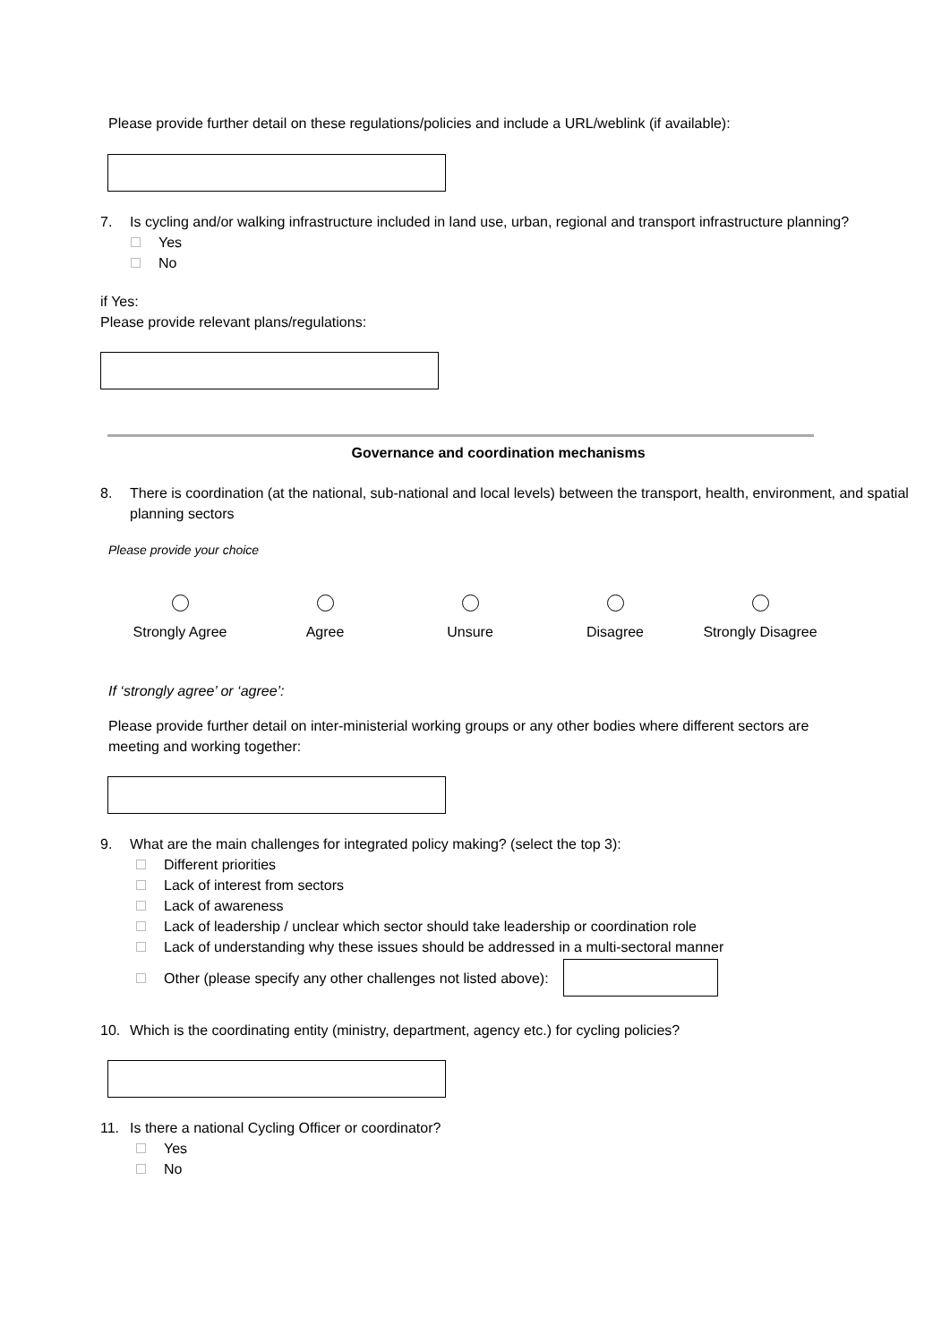Please provide further detail on these regulations/policies and include a URL/weblink (if available):
7. Is cycling and/or walking infrastructure included in land use, urban, regional and transport infrastructure planning?
Yes
No
if Yes:
Please provide relevant plans/regulations:
Governance and coordination mechanisms
8. There is coordination (at the national, sub-national and local levels) between the transport, health, environment, and spatial planning sectors
Please provide your choice
Strongly Agree Agree Unsure Disagree Strongly Disagree
If ‘strongly agree’ or ‘agree’:
Please provide further detail on inter-ministerial working groups or any other bodies where different sectors are meeting and working together:
9. What are the main challenges for integrated policy making? (select the top 3):
Different priorities
Lack of interest from sectors
Lack of awareness
Lack of leadership / unclear which sector should take leadership or coordination role
Lack of understanding why these issues should be addressed in a multi-sectoral manner
Other (please specify any other challenges not listed above):
10. Which is the coordinating entity (ministry, department, agency etc.) for cycling policies?
11. Is there a national Cycling Officer or coordinator?
Yes
No